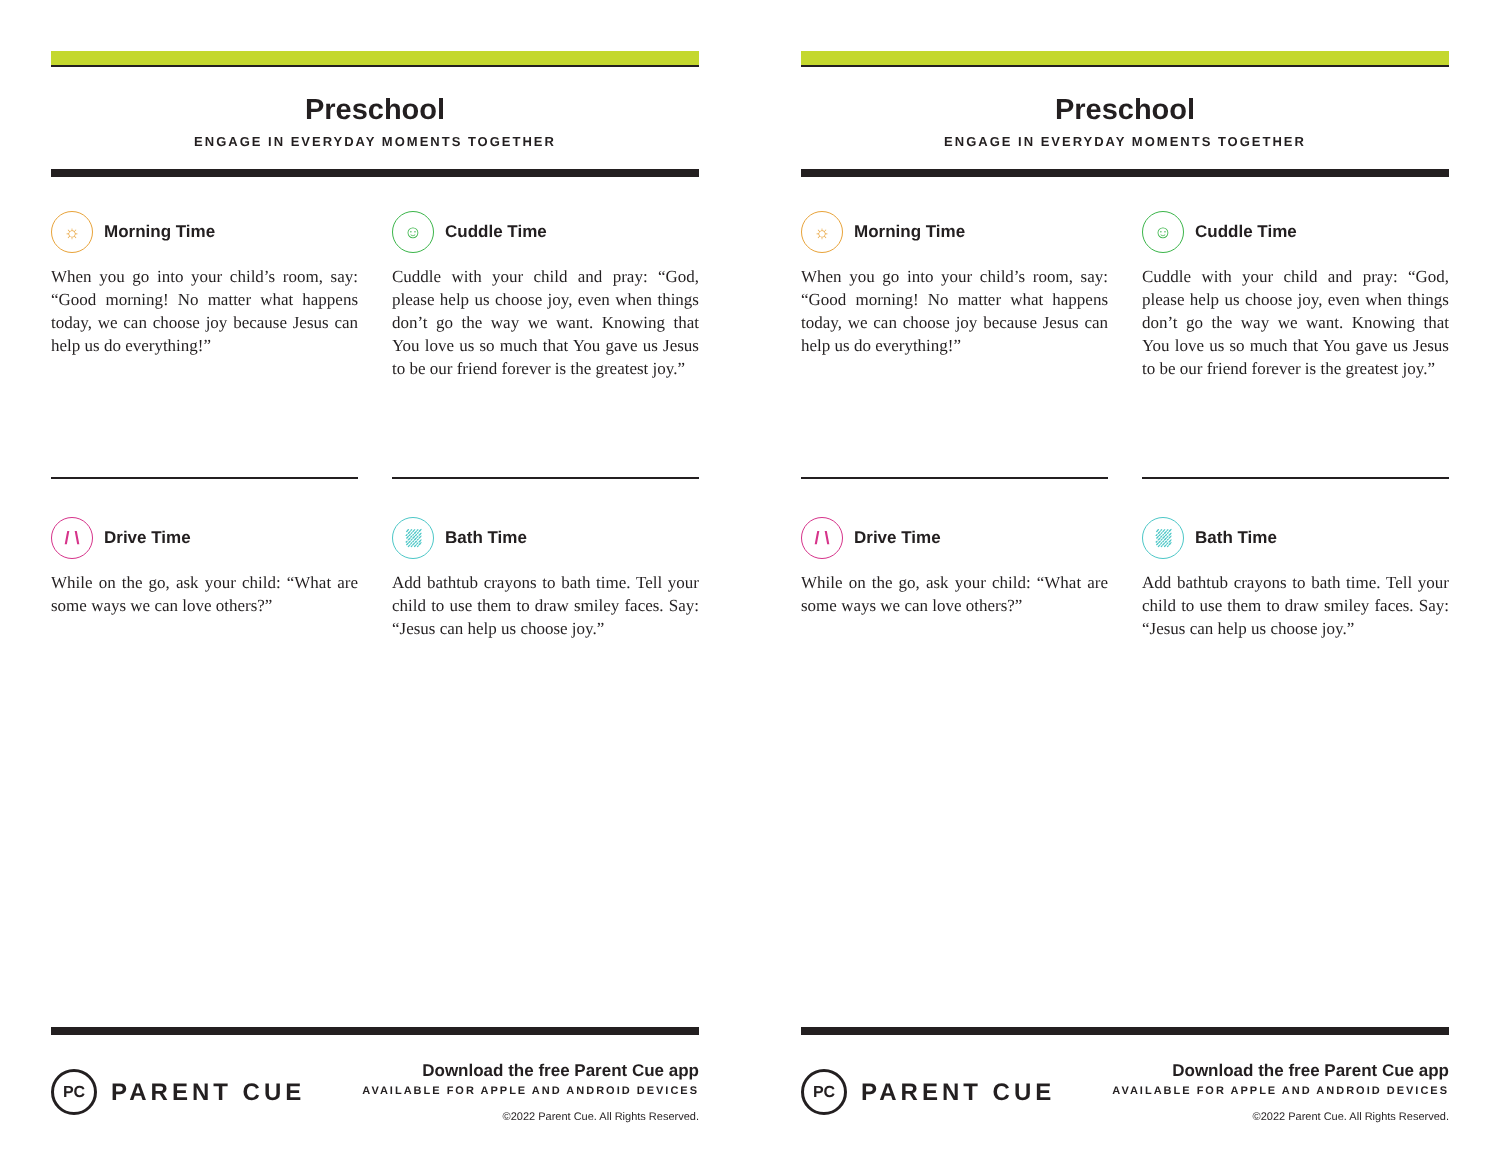Preschool
ENGAGE IN EVERYDAY MOMENTS TOGETHER
☼ Morning Time
When you go into your child’s room, say: “Good morning! No matter what happens today, we can choose joy because Jesus can help us do everything!”
☺ Cuddle Time
Cuddle with your child and pray: “God, please help us choose joy, even when things don’t go the way we want. Knowing that You love us so much that You gave us Jesus to be our friend forever is the greatest joy.”
/ \ Drive Time
While on the go, ask your child: “What are some ways we can love others?”
⛆ Bath Time
Add bathtub crayons to bath time. Tell your child to use them to draw smiley faces. Say: “Jesus can help us choose joy.”
PC PARENT CUE
Download the free Parent Cue app
AVAILABLE FOR APPLE AND ANDROID DEVICES
©2022 Parent Cue. All Rights Reserved.
Preschool
ENGAGE IN EVERYDAY MOMENTS TOGETHER
☼ Morning Time
When you go into your child’s room, say: “Good morning! No matter what happens today, we can choose joy because Jesus can help us do everything!”
☺ Cuddle Time
Cuddle with your child and pray: “God, please help us choose joy, even when things don’t go the way we want. Knowing that You love us so much that You gave us Jesus to be our friend forever is the greatest joy.”
/ \ Drive Time
While on the go, ask your child: “What are some ways we can love others?”
⛆ Bath Time
Add bathtub crayons to bath time. Tell your child to use them to draw smiley faces. Say: “Jesus can help us choose joy.”
PC PARENT CUE
Download the free Parent Cue app
AVAILABLE FOR APPLE AND ANDROID DEVICES
©2022 Parent Cue. All Rights Reserved.